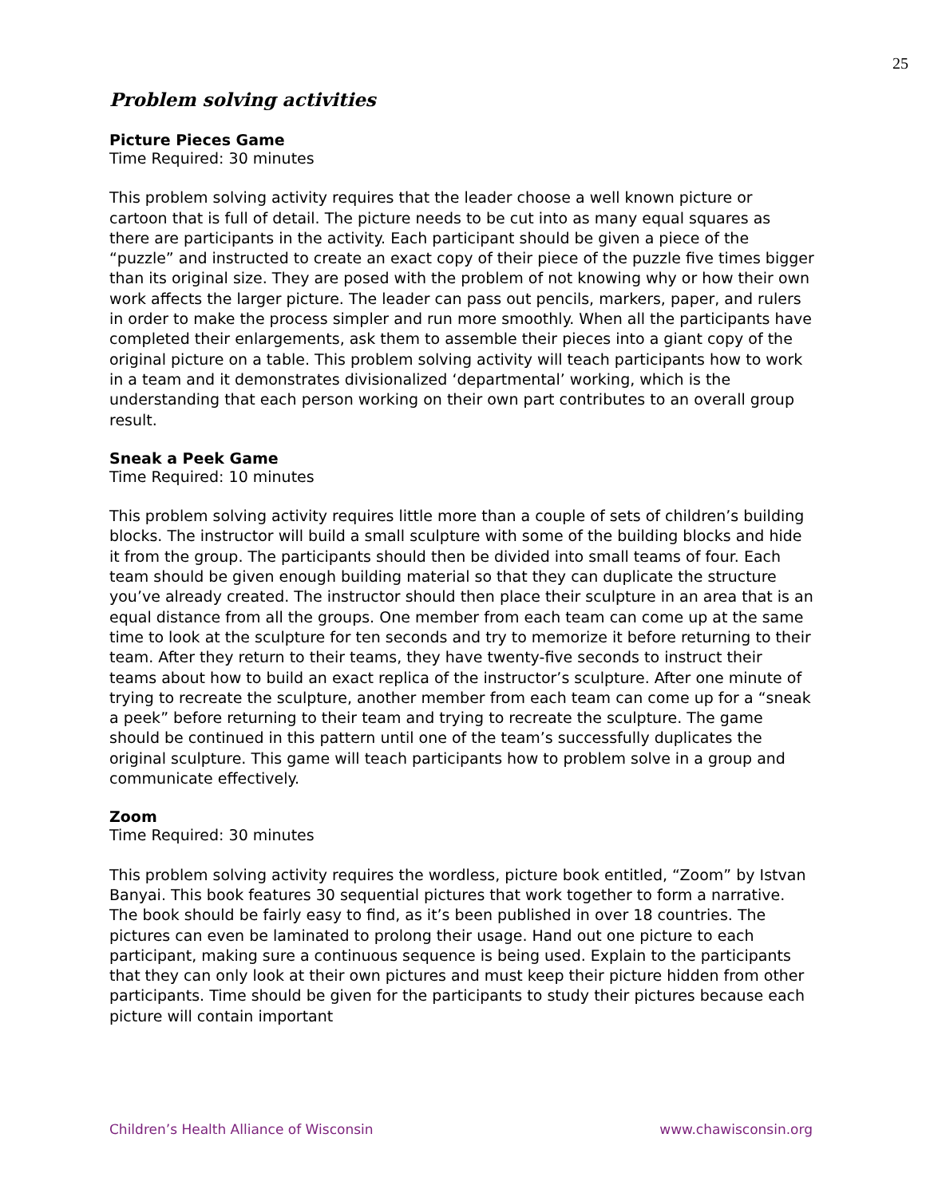25
Problem solving activities
Picture Pieces Game
Time Required: 30 minutes
This problem solving activity requires that the leader choose a well known picture or cartoon that is full of detail. The picture needs to be cut into as many equal squares as there are participants in the activity. Each participant should be given a piece of the “puzzle” and instructed to create an exact copy of their piece of the puzzle five times bigger than its original size. They are posed with the problem of not knowing why or how their own work affects the larger picture. The leader can pass out pencils, markers, paper, and rulers in order to make the process simpler and run more smoothly. When all the participants have completed their enlargements, ask them to assemble their pieces into a giant copy of the original picture on a table. This problem solving activity will teach participants how to work in a team and it demonstrates divisionalized ‘departmental’ working, which is the understanding that each person working on their own part contributes to an overall group result.
Sneak a Peek Game
Time Required: 10 minutes
This problem solving activity requires little more than a couple of sets of children’s building blocks. The instructor will build a small sculpture with some of the building blocks and hide it from the group. The participants should then be divided into small teams of four. Each team should be given enough building material so that they can duplicate the structure you’ve already created. The instructor should then place their sculpture in an area that is an equal distance from all the groups. One member from each team can come up at the same time to look at the sculpture for ten seconds and try to memorize it before returning to their team. After they return to their teams, they have twenty-five seconds to instruct their teams about how to build an exact replica of the instructor’s sculpture. After one minute of trying to recreate the sculpture, another member from each team can come up for a “sneak a peek” before returning to their team and trying to recreate the sculpture. The game should be continued in this pattern until one of the team’s successfully duplicates the original sculpture. This game will teach participants how to problem solve in a group and communicate effectively.
Zoom
Time Required: 30 minutes
This problem solving activity requires the wordless, picture book entitled, “Zoom” by Istvan Banyai. This book features 30 sequential pictures that work together to form a narrative. The book should be fairly easy to find, as it’s been published in over 18 countries. The pictures can even be laminated to prolong their usage. Hand out one picture to each participant, making sure a continuous sequence is being used. Explain to the participants that they can only look at their own pictures and must keep their picture hidden from other participants. Time should be given for the participants to study their pictures because each picture will contain important
Children’s Health Alliance of Wisconsin www.chawisconsin.org